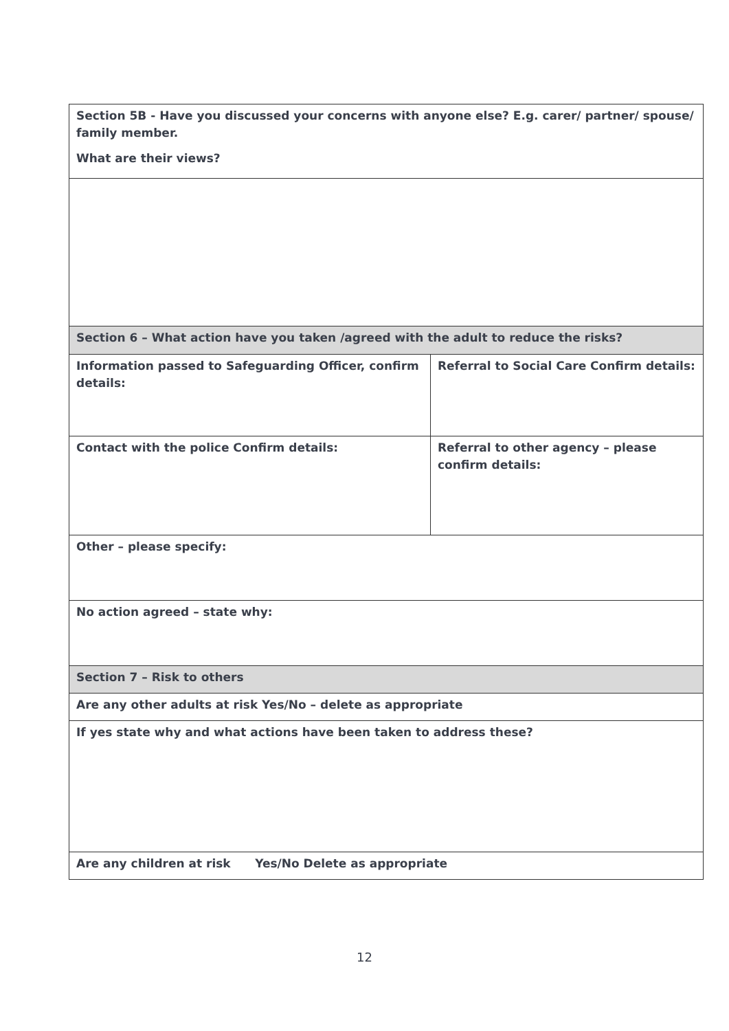| Section 5B - Have you discussed your concerns with anyone else? E.g. carer/ partner/ spouse/ family member. What are their views? | |
| Section 6 – What action have you taken /agreed with the adult to reduce the risks? | |
| Information passed to Safeguarding Officer, confirm details: | Referral to Social Care Confirm details: |
| Contact with the police Confirm details: | Referral to other agency – please confirm details: |
| Other – please specify: | |
| No action agreed – state why: | |
| Section 7 – Risk to others | |
| Are any other adults at risk Yes/No – delete as appropriate | |
| If yes state why and what actions have been taken to address these? | |
| Are any children at risk Yes/No Delete as appropriate | |
12